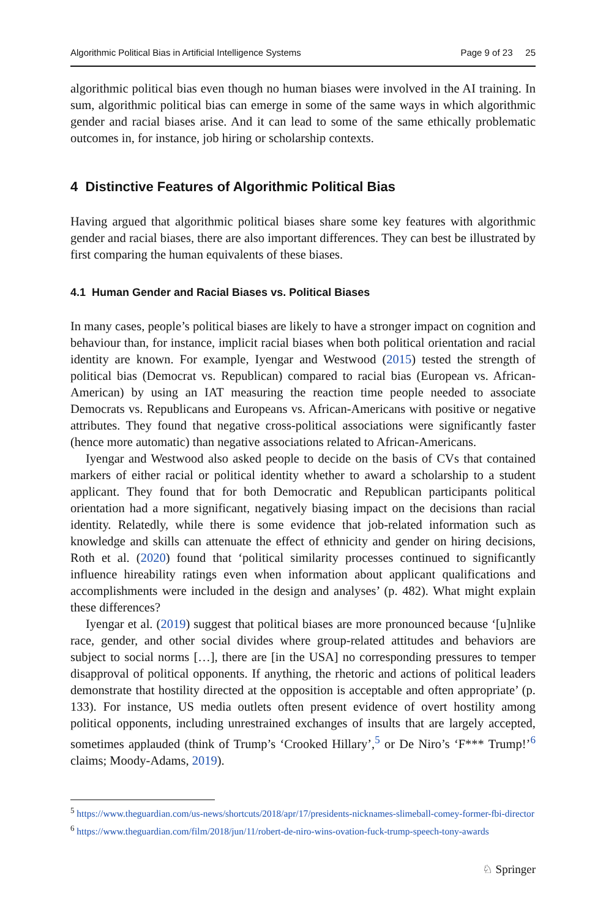Algorithmic Political Bias in Artificial Intelligence Systems Page 9 of 23 25
algorithmic political bias even though no human biases were involved in the AI training. In sum, algorithmic political bias can emerge in some of the same ways in which algorithmic gender and racial biases arise. And it can lead to some of the same ethically problematic outcomes in, for instance, job hiring or scholarship contexts.
4 Distinctive Features of Algorithmic Political Bias
Having argued that algorithmic political biases share some key features with algorithmic gender and racial biases, there are also important differences. They can best be illustrated by first comparing the human equivalents of these biases.
4.1 Human Gender and Racial Biases vs. Political Biases
In many cases, people’s political biases are likely to have a stronger impact on cognition and behaviour than, for instance, implicit racial biases when both political orientation and racial identity are known. For example, Iyengar and Westwood (2015) tested the strength of political bias (Democrat vs. Republican) compared to racial bias (European vs. African-American) by using an IAT measuring the reaction time people needed to associate Democrats vs. Republicans and Europeans vs. African-Americans with positive or negative attributes. They found that negative cross-political associations were significantly faster (hence more automatic) than negative associations related to African-Americans.
Iyengar and Westwood also asked people to decide on the basis of CVs that contained markers of either racial or political identity whether to award a scholarship to a student applicant. They found that for both Democratic and Republican participants political orientation had a more significant, negatively biasing impact on the decisions than racial identity. Relatedly, while there is some evidence that job-related information such as knowledge and skills can attenuate the effect of ethnicity and gender on hiring decisions, Roth et al. (2020) found that ‘political similarity processes continued to significantly influence hireability ratings even when information about applicant qualifications and accomplishments were included in the design and analyses’ (p. 482). What might explain these differences?
Iyengar et al. (2019) suggest that political biases are more pronounced because ‘[u]nlike race, gender, and other social divides where group-related attitudes and behaviors are subject to social norms […], there are [in the USA] no corresponding pressures to temper disapproval of political opponents. If anything, the rhetoric and actions of political leaders demonstrate that hostility directed at the opposition is acceptable and often appropriate’ (p. 133). For instance, US media outlets often present evidence of overt hostility among political opponents, including unrestrained exchanges of insults that are largely accepted, sometimes applauded (think of Trump’s ‘Crooked Hillary’,<sup>5</sup> or De Niro’s ‘F*** Trump!’<sup>6</sup> claims; Moody-Adams, 2019).
<sup>5</sup> https://www.theguardian.com/us-news/shortcuts/2018/apr/17/presidents-nicknames-slimeball-comey-former-fbi-director
<sup>6</sup> https://www.theguardian.com/film/2018/jun/11/robert-de-niro-wins-ovation-fuck-trump-speech-tony-awards
♘ Springer